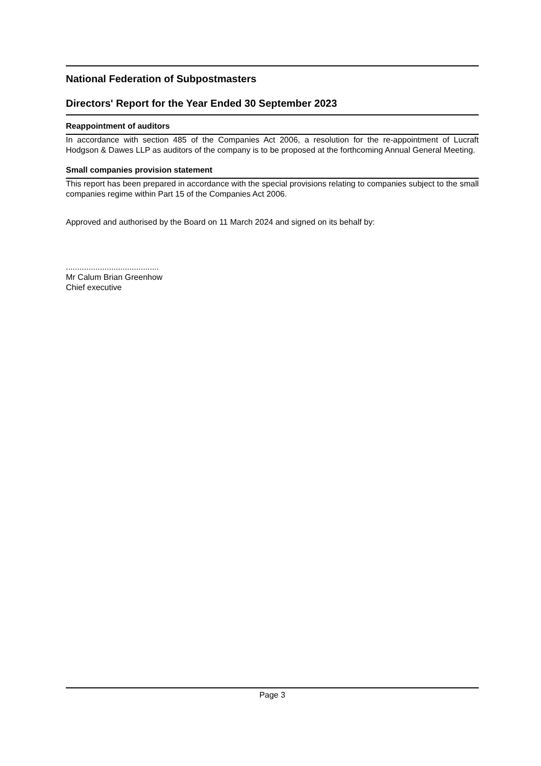National Federation of Subpostmasters
Directors' Report for the Year Ended 30 September 2023
Reappointment of auditors
In accordance with section 485 of the Companies Act 2006, a resolution for the re-appointment of Lucraft Hodgson & Dawes LLP as auditors of the company is to be proposed at the forthcoming Annual General Meeting.
Small companies provision statement
This report has been prepared in accordance with the special provisions relating to companies subject to the small companies regime within Part 15 of the Companies Act 2006.
Approved and authorised by the Board on 11 March 2024 and signed on its behalf by:
.........................................
Mr Calum Brian Greenhow
Chief executive
Page 3